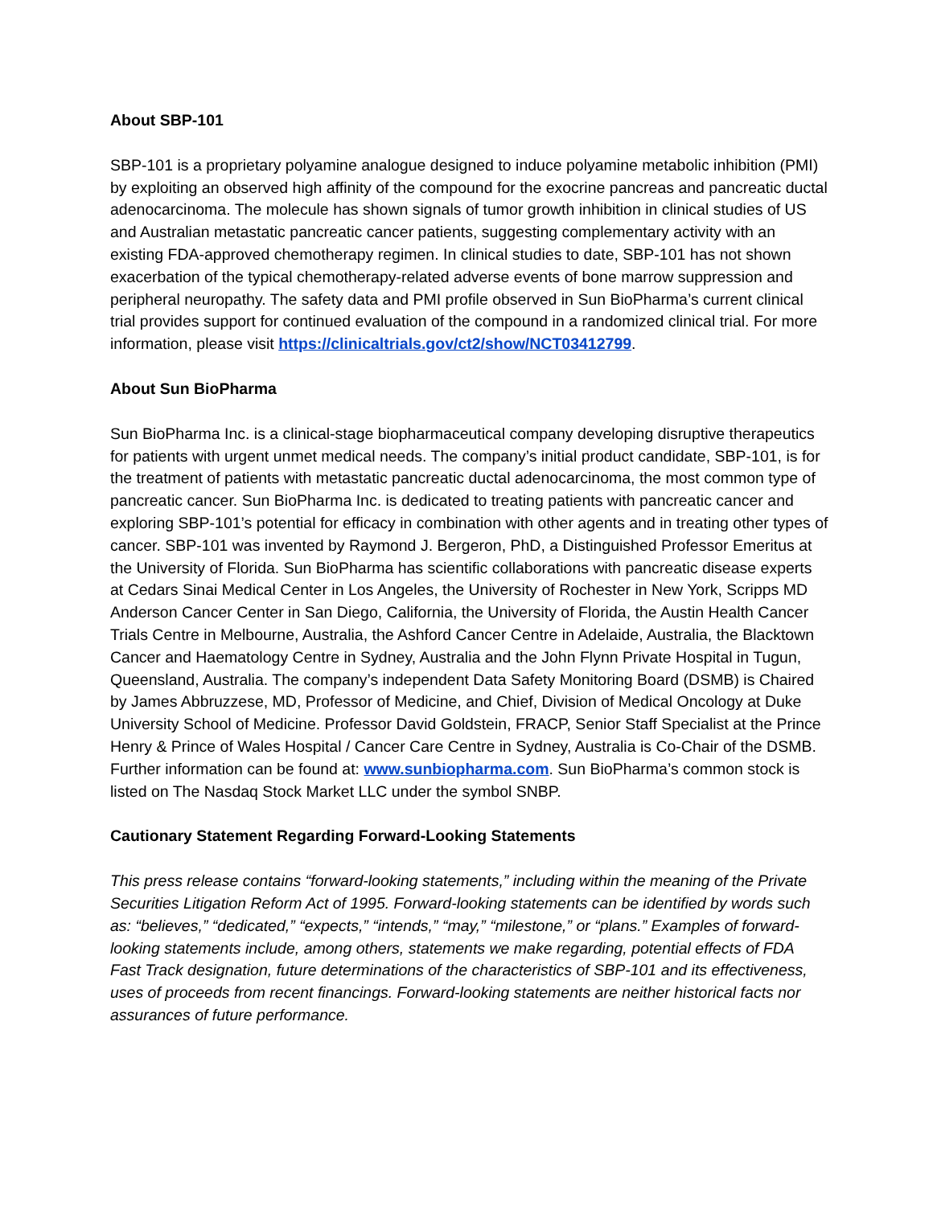About SBP-101
SBP-101 is a proprietary polyamine analogue designed to induce polyamine metabolic inhibition (PMI) by exploiting an observed high affinity of the compound for the exocrine pancreas and pancreatic ductal adenocarcinoma. The molecule has shown signals of tumor growth inhibition in clinical studies of US and Australian metastatic pancreatic cancer patients, suggesting complementary activity with an existing FDA-approved chemotherapy regimen. In clinical studies to date, SBP-101 has not shown exacerbation of the typical chemotherapy-related adverse events of bone marrow suppression and peripheral neuropathy. The safety data and PMI profile observed in Sun BioPharma’s current clinical trial provides support for continued evaluation of the compound in a randomized clinical trial. For more information, please visit https://clinicaltrials.gov/ct2/show/NCT03412799.
About Sun BioPharma
Sun BioPharma Inc. is a clinical-stage biopharmaceutical company developing disruptive therapeutics for patients with urgent unmet medical needs. The company’s initial product candidate, SBP-101, is for the treatment of patients with metastatic pancreatic ductal adenocarcinoma, the most common type of pancreatic cancer. Sun BioPharma Inc. is dedicated to treating patients with pancreatic cancer and exploring SBP-101’s potential for efficacy in combination with other agents and in treating other types of cancer. SBP-101 was invented by Raymond J. Bergeron, PhD, a Distinguished Professor Emeritus at the University of Florida. Sun BioPharma has scientific collaborations with pancreatic disease experts at Cedars Sinai Medical Center in Los Angeles, the University of Rochester in New York, Scripps MD Anderson Cancer Center in San Diego, California, the University of Florida, the Austin Health Cancer Trials Centre in Melbourne, Australia, the Ashford Cancer Centre in Adelaide, Australia, the Blacktown Cancer and Haematology Centre in Sydney, Australia and the John Flynn Private Hospital in Tugun, Queensland, Australia. The company’s independent Data Safety Monitoring Board (DSMB) is Chaired by James Abbruzzese, MD, Professor of Medicine, and Chief, Division of Medical Oncology at Duke University School of Medicine. Professor David Goldstein, FRACP, Senior Staff Specialist at the Prince Henry & Prince of Wales Hospital / Cancer Care Centre in Sydney, Australia is Co-Chair of the DSMB. Further information can be found at: www.sunbiopharma.com. Sun BioPharma’s common stock is listed on The Nasdaq Stock Market LLC under the symbol SNBP.
Cautionary Statement Regarding Forward-Looking Statements
This press release contains “forward-looking statements,” including within the meaning of the Private Securities Litigation Reform Act of 1995. Forward-looking statements can be identified by words such as: “believes,” “dedicated,” “expects,” “intends,” “may,” “milestone,” or “plans.” Examples of forward-looking statements include, among others, statements we make regarding, potential effects of FDA Fast Track designation, future determinations of the characteristics of SBP-101 and its effectiveness, uses of proceeds from recent financings. Forward-looking statements are neither historical facts nor assurances of future performance.